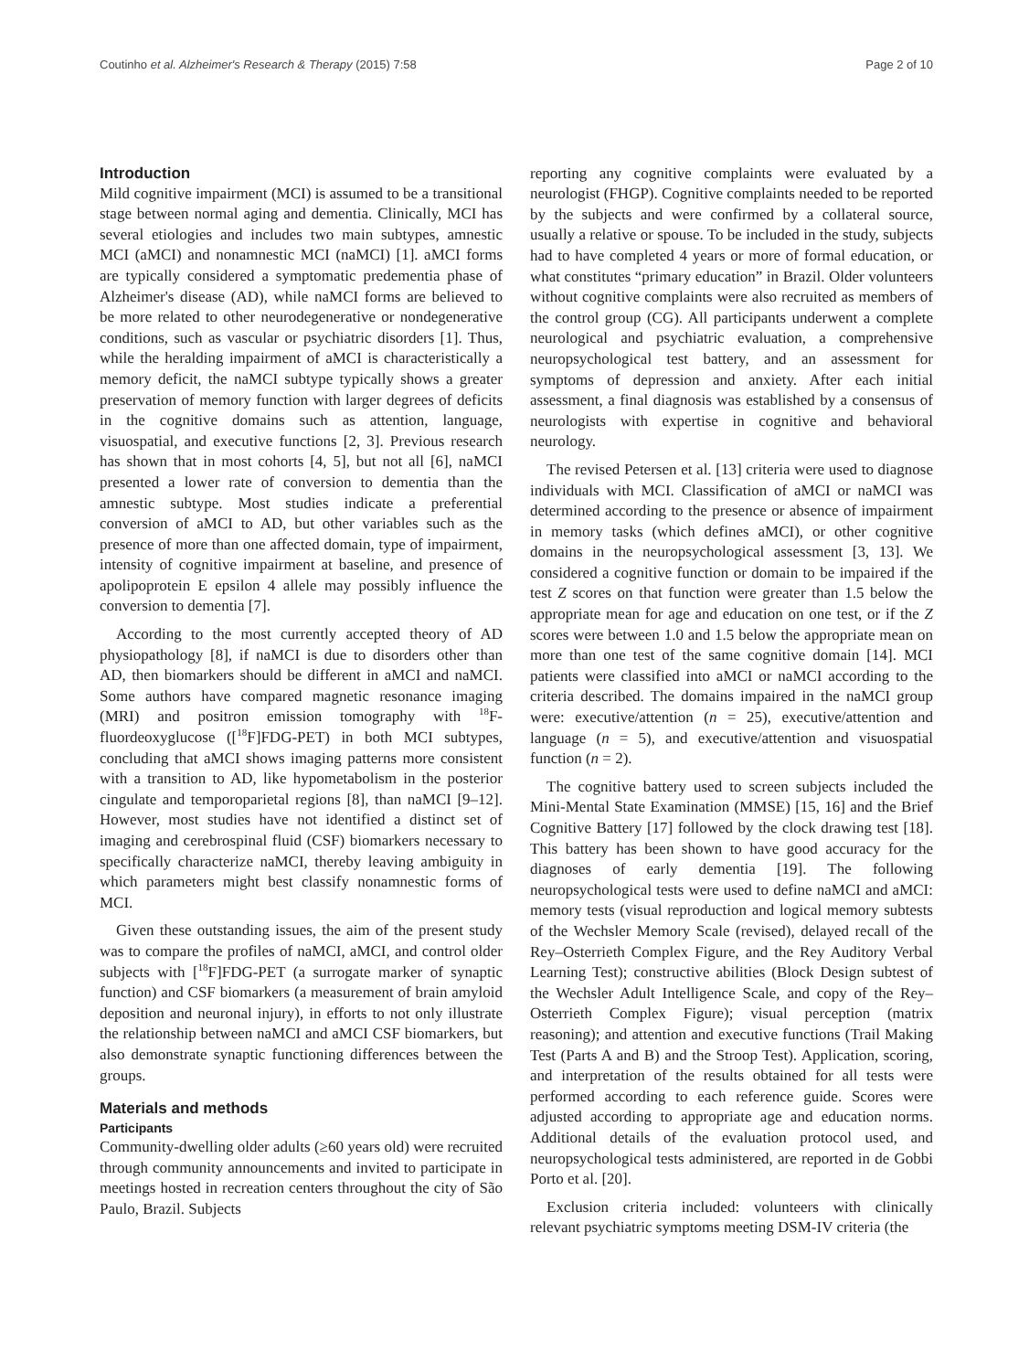Coutinho et al. Alzheimer's Research & Therapy (2015) 7:58 Page 2 of 10
Introduction
Mild cognitive impairment (MCI) is assumed to be a transitional stage between normal aging and dementia. Clinically, MCI has several etiologies and includes two main subtypes, amnestic MCI (aMCI) and nonamnestic MCI (naMCI) [1]. aMCI forms are typically considered a symptomatic predementia phase of Alzheimer's disease (AD), while naMCI forms are believed to be more related to other neurodegenerative or nondegenerative conditions, such as vascular or psychiatric disorders [1]. Thus, while the heralding impairment of aMCI is characteristically a memory deficit, the naMCI subtype typically shows a greater preservation of memory function with larger degrees of deficits in the cognitive domains such as attention, language, visuospatial, and executive functions [2, 3]. Previous research has shown that in most cohorts [4, 5], but not all [6], naMCI presented a lower rate of conversion to dementia than the amnestic subtype. Most studies indicate a preferential conversion of aMCI to AD, but other variables such as the presence of more than one affected domain, type of impairment, intensity of cognitive impairment at baseline, and presence of apolipoprotein E epsilon 4 allele may possibly influence the conversion to dementia [7].
According to the most currently accepted theory of AD physiopathology [8], if naMCI is due to disorders other than AD, then biomarkers should be different in aMCI and naMCI. Some authors have compared magnetic resonance imaging (MRI) and positron emission tomography with <sup>18</sup>F-fluordeoxyglucose ([<sup>18</sup>F]FDG-PET) in both MCI subtypes, concluding that aMCI shows imaging patterns more consistent with a transition to AD, like hypometabolism in the posterior cingulate and temporoparietal regions [8], than naMCI [9–12]. However, most studies have not identified a distinct set of imaging and cerebrospinal fluid (CSF) biomarkers necessary to specifically characterize naMCI, thereby leaving ambiguity in which parameters might best classify nonamnestic forms of MCI.
Given these outstanding issues, the aim of the present study was to compare the profiles of naMCI, aMCI, and control older subjects with [<sup>18</sup>F]FDG-PET (a surrogate marker of synaptic function) and CSF biomarkers (a measurement of brain amyloid deposition and neuronal injury), in efforts to not only illustrate the relationship between naMCI and aMCI CSF biomarkers, but also demonstrate synaptic functioning differences between the groups.
Materials and methods
Participants
Community-dwelling older adults (≥60 years old) were recruited through community announcements and invited to participate in meetings hosted in recreation centers throughout the city of São Paulo, Brazil. Subjects
reporting any cognitive complaints were evaluated by a neurologist (FHGP). Cognitive complaints needed to be reported by the subjects and were confirmed by a collateral source, usually a relative or spouse. To be included in the study, subjects had to have completed 4 years or more of formal education, or what constitutes “primary education” in Brazil. Older volunteers without cognitive complaints were also recruited as members of the control group (CG). All participants underwent a complete neurological and psychiatric evaluation, a comprehensive neuropsychological test battery, and an assessment for symptoms of depression and anxiety. After each initial assessment, a final diagnosis was established by a consensus of neurologists with expertise in cognitive and behavioral neurology.
The revised Petersen et al. [13] criteria were used to diagnose individuals with MCI. Classification of aMCI or naMCI was determined according to the presence or absence of impairment in memory tasks (which defines aMCI), or other cognitive domains in the neuropsychological assessment [3, 13]. We considered a cognitive function or domain to be impaired if the test Z scores on that function were greater than 1.5 below the appropriate mean for age and education on one test, or if the Z scores were between 1.0 and 1.5 below the appropriate mean on more than one test of the same cognitive domain [14]. MCI patients were classified into aMCI or naMCI according to the criteria described. The domains impaired in the naMCI group were: executive/attention (n = 25), executive/attention and language (n = 5), and executive/attention and visuospatial function (n = 2).
The cognitive battery used to screen subjects included the Mini-Mental State Examination (MMSE) [15, 16] and the Brief Cognitive Battery [17] followed by the clock drawing test [18]. This battery has been shown to have good accuracy for the diagnoses of early dementia [19]. The following neuropsychological tests were used to define naMCI and aMCI: memory tests (visual reproduction and logical memory subtests of the Wechsler Memory Scale (revised), delayed recall of the Rey–Osterrieth Complex Figure, and the Rey Auditory Verbal Learning Test); constructive abilities (Block Design subtest of the Wechsler Adult Intelligence Scale, and copy of the Rey–Osterrieth Complex Figure); visual perception (matrix reasoning); and attention and executive functions (Trail Making Test (Parts A and B) and the Stroop Test). Application, scoring, and interpretation of the results obtained for all tests were performed according to each reference guide. Scores were adjusted according to appropriate age and education norms. Additional details of the evaluation protocol used, and neuropsychological tests administered, are reported in de Gobbi Porto et al. [20].
Exclusion criteria included: volunteers with clinically relevant psychiatric symptoms meeting DSM-IV criteria (the